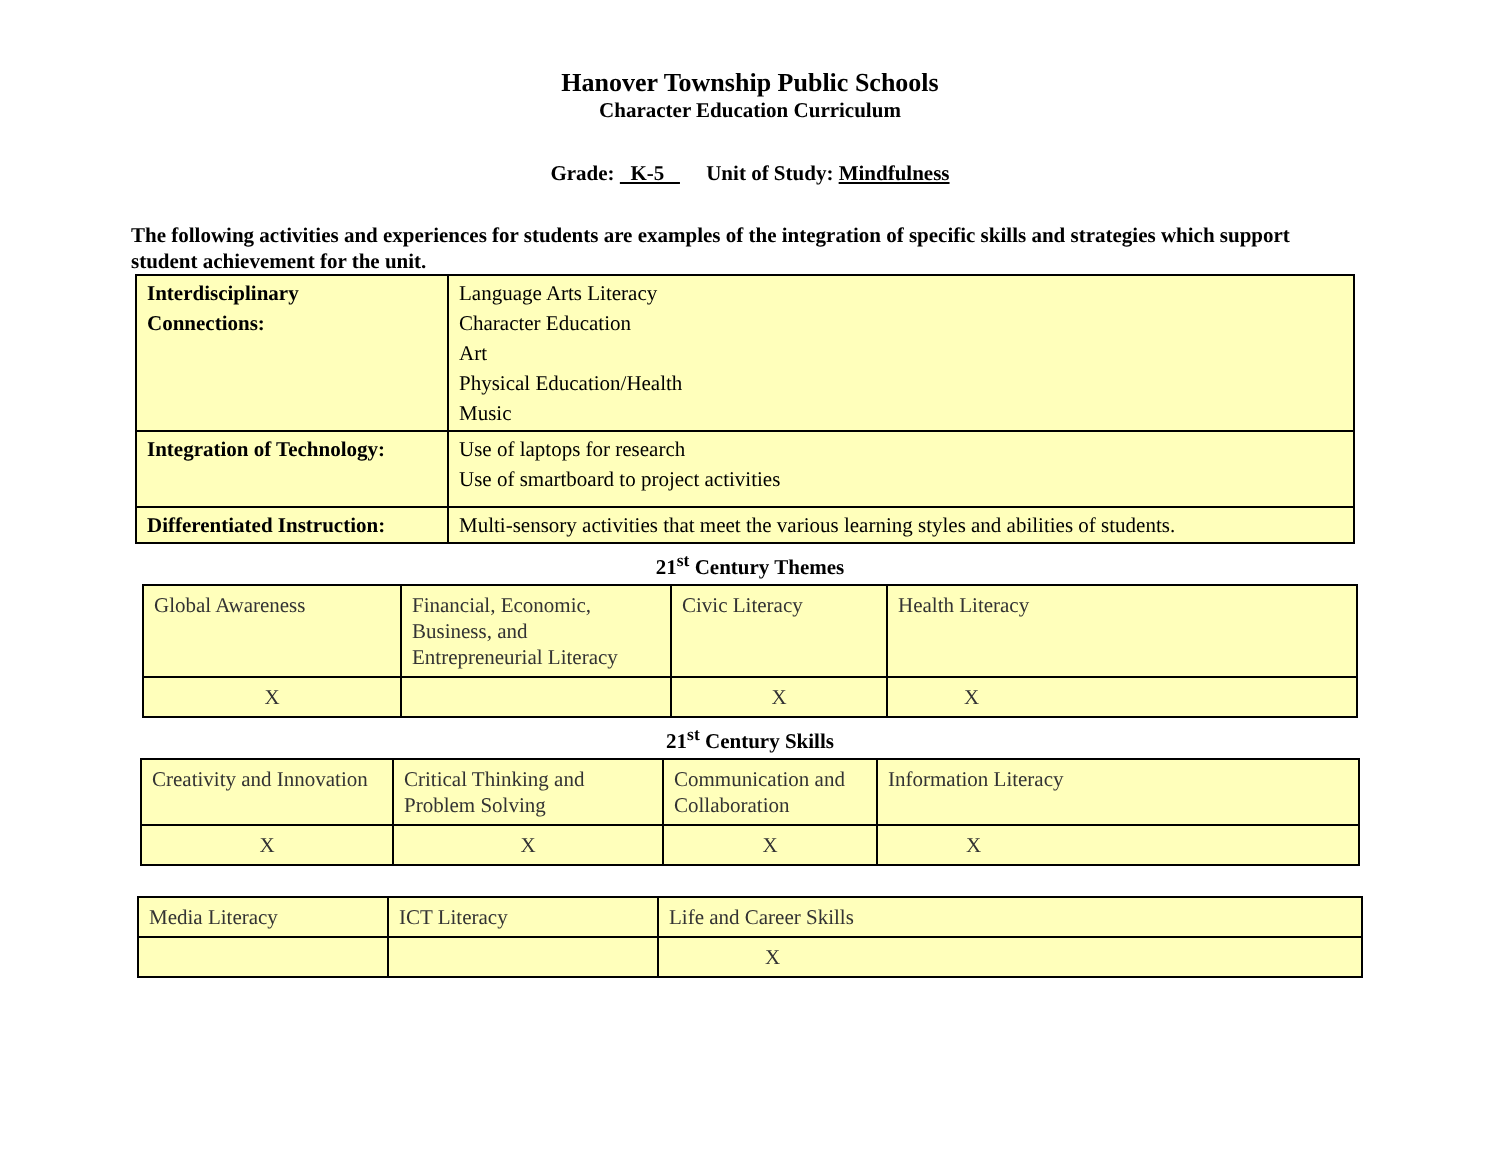Hanover Township Public Schools
Character Education Curriculum
Grade: K-5 Unit of Study: Mindfulness
The following activities and experiences for students are examples of the integration of specific skills and strategies which support student achievement for the unit.
| Interdisciplinary Connections: | Language Arts Literacy Character Education Art Physical Education/Health Music |
| Integration of Technology: | Use of laptops for research Use of smartboard to project activities |
| Differentiated Instruction: | Multi-sensory activities that meet the various learning styles and abilities of students. |
21<sup>st</sup> Century Themes
| Global Awareness | Financial, Economic, Business, and Entrepreneurial Literacy | Civic Literacy | Health Literacy |
| X | | X | X |
21<sup>st</sup> Century Skills
| Creativity and Innovation | Critical Thinking and Problem Solving | Communication and Collaboration | Information Literacy |
| X | X | X | X |
| Media Literacy | ICT Literacy | Life and Career Skills |
| | | X |